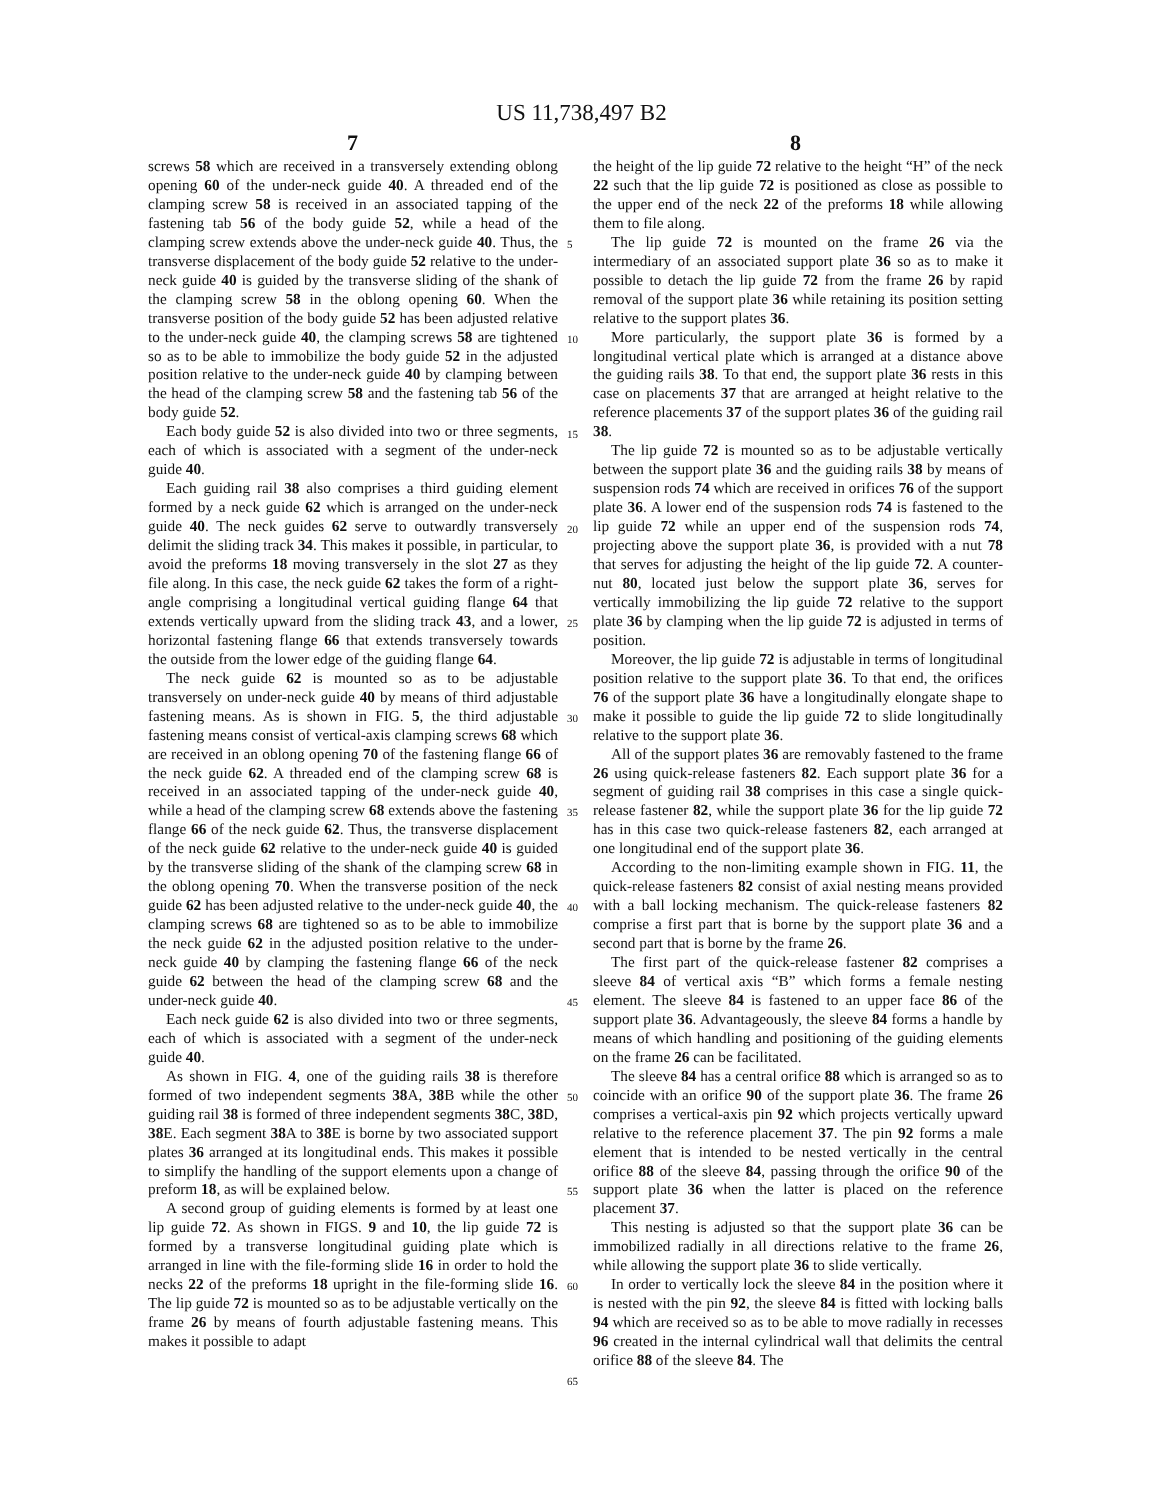US 11,738,497 B2
7 8
screws 58 which are received in a transversely extending oblong opening 60 of the under-neck guide 40. A threaded end of the clamping screw 58 is received in an associated tapping of the fastening tab 56 of the body guide 52, while a head of the clamping screw extends above the under-neck guide 40. Thus, the transverse displacement of the body guide 52 relative to the under-neck guide 40 is guided by the transverse sliding of the shank of the clamping screw 58 in the oblong opening 60. When the transverse position of the body guide 52 has been adjusted relative to the under-neck guide 40, the clamping screws 58 are tightened so as to be able to immobilize the body guide 52 in the adjusted position relative to the under-neck guide 40 by clamping between the head of the clamping screw 58 and the fastening tab 56 of the body guide 52.
Each body guide 52 is also divided into two or three segments, each of which is associated with a segment of the under-neck guide 40.
Each guiding rail 38 also comprises a third guiding element formed by a neck guide 62 which is arranged on the under-neck guide 40. The neck guides 62 serve to outwardly transversely delimit the sliding track 34. This makes it possible, in particular, to avoid the preforms 18 moving transversely in the slot 27 as they file along. In this case, the neck guide 62 takes the form of a right-angle comprising a longitudinal vertical guiding flange 64 that extends vertically upward from the sliding track 43, and a lower, horizontal fastening flange 66 that extends transversely towards the outside from the lower edge of the guiding flange 64.
The neck guide 62 is mounted so as to be adjustable transversely on under-neck guide 40 by means of third adjustable fastening means. As is shown in FIG. 5, the third adjustable fastening means consist of vertical-axis clamping screws 68 which are received in an oblong opening 70 of the fastening flange 66 of the neck guide 62. A threaded end of the clamping screw 68 is received in an associated tapping of the under-neck guide 40, while a head of the clamping screw 68 extends above the fastening flange 66 of the neck guide 62. Thus, the transverse displacement of the neck guide 62 relative to the under-neck guide 40 is guided by the transverse sliding of the shank of the clamping screw 68 in the oblong opening 70. When the transverse position of the neck guide 62 has been adjusted relative to the under-neck guide 40, the clamping screws 68 are tightened so as to be able to immobilize the neck guide 62 in the adjusted position relative to the under-neck guide 40 by clamping the fastening flange 66 of the neck guide 62 between the head of the clamping screw 68 and the under-neck guide 40.
Each neck guide 62 is also divided into two or three segments, each of which is associated with a segment of the under-neck guide 40.
As shown in FIG. 4, one of the guiding rails 38 is therefore formed of two independent segments 38 A, 38 B while the other guiding rail 38 is formed of three independent segments 38 C, 38 D, 38 E. Each segment 38 A to 38 E is borne by two associated support plates 36 arranged at its longitudinal ends. This makes it possible to simplify the handling of the support elements upon a change of preform 18, as will be explained below.
A second group of guiding elements is formed by at least one lip guide 72. As shown in FIGS. 9 and 10, the lip guide 72 is formed by a transverse longitudinal guiding plate which is arranged in line with the file-forming slide 16 in order to hold the necks 22 of the preforms 18 upright in the file-forming slide 16. The lip guide 72 is mounted so as to be adjustable vertically on the frame 26 by means of fourth adjustable fastening means. This makes it possible to adapt
the height of the lip guide 72 relative to the height “H” of the neck 22 such that the lip guide 72 is positioned as close as possible to the upper end of the neck 22 of the preforms 18 while allowing them to file along.
The lip guide 72 is mounted on the frame 26 via the intermediary of an associated support plate 36 so as to make it possible to detach the lip guide 72 from the frame 26 by rapid removal of the support plate 36 while retaining its position setting relative to the support plates 36.
More particularly, the support plate 36 is formed by a longitudinal vertical plate which is arranged at a distance above the guiding rails 38. To that end, the support plate 36 rests in this case on placements 37 that are arranged at height relative to the reference placements 37 of the support plates 36 of the guiding rail 38.
The lip guide 72 is mounted so as to be adjustable vertically between the support plate 36 and the guiding rails 38 by means of suspension rods 74 which are received in orifices 76 of the support plate 36. A lower end of the suspension rods 74 is fastened to the lip guide 72 while an upper end of the suspension rods 74, projecting above the support plate 36, is provided with a nut 78 that serves for adjusting the height of the lip guide 72. A counter-nut 80, located just below the support plate 36, serves for vertically immobilizing the lip guide 72 relative to the support plate 36 by clamping when the lip guide 72 is adjusted in terms of position.
Moreover, the lip guide 72 is adjustable in terms of longitudinal position relative to the support plate 36. To that end, the orifices 76 of the support plate 36 have a longitudinally elongate shape to make it possible to guide the lip guide 72 to slide longitudinally relative to the support plate 36.
All of the support plates 36 are removably fastened to the frame 26 using quick-release fasteners 82. Each support plate 36 for a segment of guiding rail 38 comprises in this case a single quick-release fastener 82, while the support plate 36 for the lip guide 72 has in this case two quick-release fasteners 82, each arranged at one longitudinal end of the support plate 36.
According to the non-limiting example shown in FIG. 11, the quick-release fasteners 82 consist of axial nesting means provided with a ball locking mechanism. The quick-release fasteners 82 comprise a first part that is borne by the support plate 36 and a second part that is borne by the frame 26.
The first part of the quick-release fastener 82 comprises a sleeve 84 of vertical axis “B” which forms a female nesting element. The sleeve 84 is fastened to an upper face 86 of the support plate 36. Advantageously, the sleeve 84 forms a handle by means of which handling and positioning of the guiding elements on the frame 26 can be facilitated.
The sleeve 84 has a central orifice 88 which is arranged so as to coincide with an orifice 90 of the support plate 36. The frame 26 comprises a vertical-axis pin 92 which projects vertically upward relative to the reference placement 37. The pin 92 forms a male element that is intended to be nested vertically in the central orifice 88 of the sleeve 84, passing through the orifice 90 of the support plate 36 when the latter is placed on the reference placement 37.
This nesting is adjusted so that the support plate 36 can be immobilized radially in all directions relative to the frame 26, while allowing the support plate 36 to slide vertically.
In order to vertically lock the sleeve 84 in the position where it is nested with the pin 92, the sleeve 84 is fitted with locking balls 94 which are received so as to be able to move radially in recesses 96 created in the internal cylindrical wall that delimits the central orifice 88 of the sleeve 84. The
5
10
15
20
25
30
35
40
45
50
55
60
65